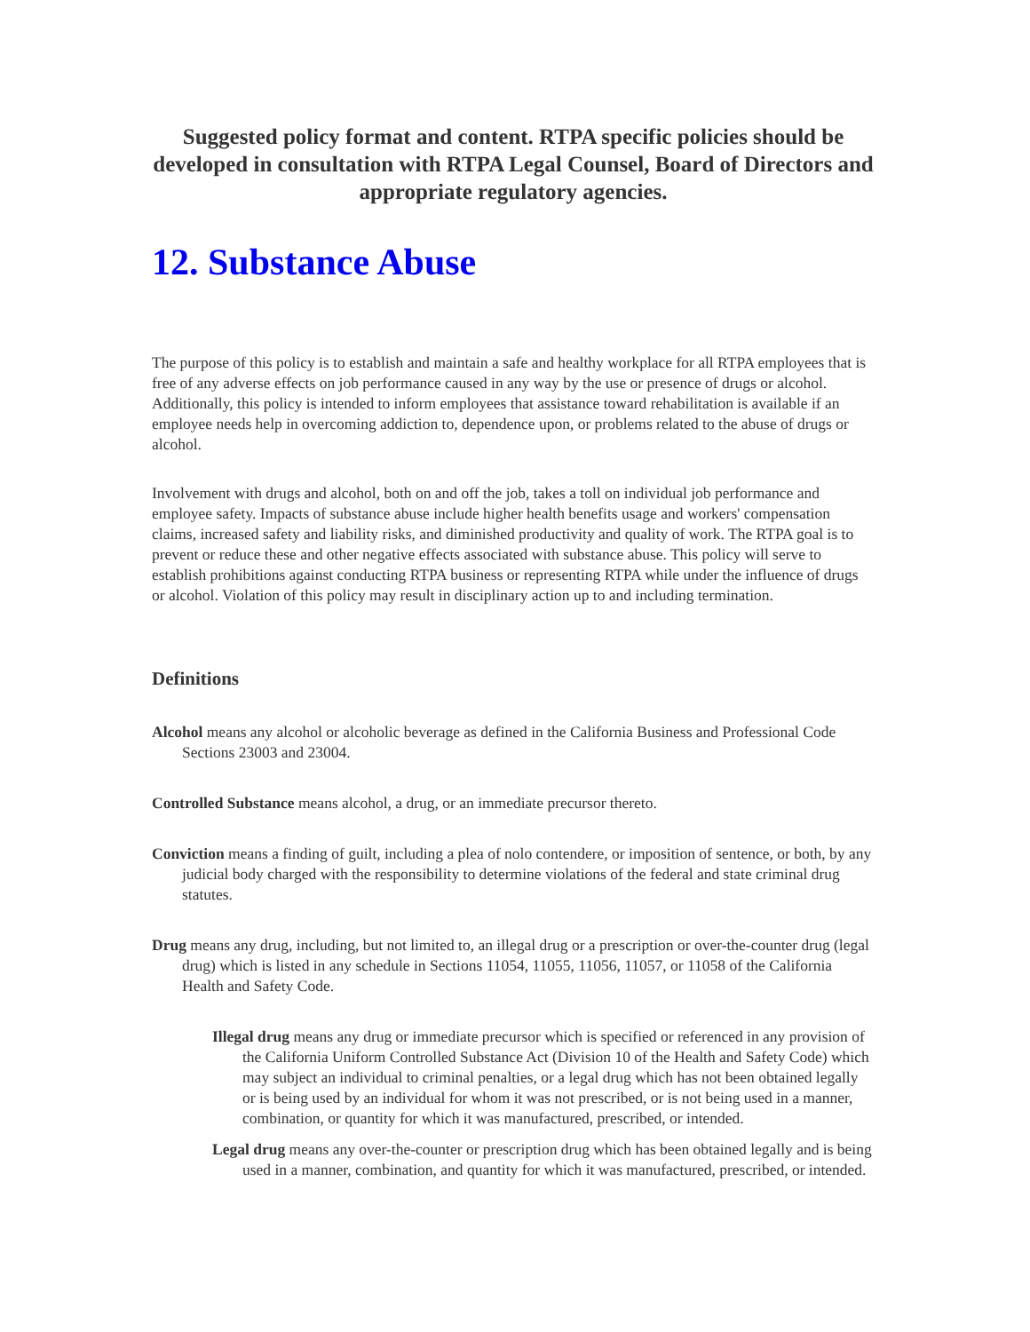Suggested policy format and content. RTPA specific policies should be developed in consultation with RTPA Legal Counsel, Board of Directors and appropriate regulatory agencies.
12. Substance Abuse
The purpose of this policy is to establish and maintain a safe and healthy workplace for all RTPA employees that is free of any adverse effects on job performance caused in any way by the use or presence of drugs or alcohol. Additionally, this policy is intended to inform employees that assistance toward rehabilitation is available if an employee needs help in overcoming addiction to, dependence upon, or problems related to the abuse of drugs or alcohol.
Involvement with drugs and alcohol, both on and off the job, takes a toll on individual job performance and employee safety. Impacts of substance abuse include higher health benefits usage and workers' compensation claims, increased safety and liability risks, and diminished productivity and quality of work. The RTPA goal is to prevent or reduce these and other negative effects associated with substance abuse. This policy will serve to establish prohibitions against conducting RTPA business or representing RTPA while under the influence of drugs or alcohol. Violation of this policy may result in disciplinary action up to and including termination.
Definitions
Alcohol means any alcohol or alcoholic beverage as defined in the California Business and Professional Code Sections 23003 and 23004.
Controlled Substance means alcohol, a drug, or an immediate precursor thereto.
Conviction means a finding of guilt, including a plea of nolo contendere, or imposition of sentence, or both, by any judicial body charged with the responsibility to determine violations of the federal and state criminal drug statutes.
Drug means any drug, including, but not limited to, an illegal drug or a prescription or over-the-counter drug (legal drug) which is listed in any schedule in Sections 11054, 11055, 11056, 11057, or 11058 of the California Health and Safety Code.
Illegal drug means any drug or immediate precursor which is specified or referenced in any provision of the California Uniform Controlled Substance Act (Division 10 of the Health and Safety Code) which may subject an individual to criminal penalties, or a legal drug which has not been obtained legally or is being used by an individual for whom it was not prescribed, or is not being used in a manner, combination, or quantity for which it was manufactured, prescribed, or intended.
Legal drug means any over-the-counter or prescription drug which has been obtained legally and is being used in a manner, combination, and quantity for which it was manufactured, prescribed, or intended.